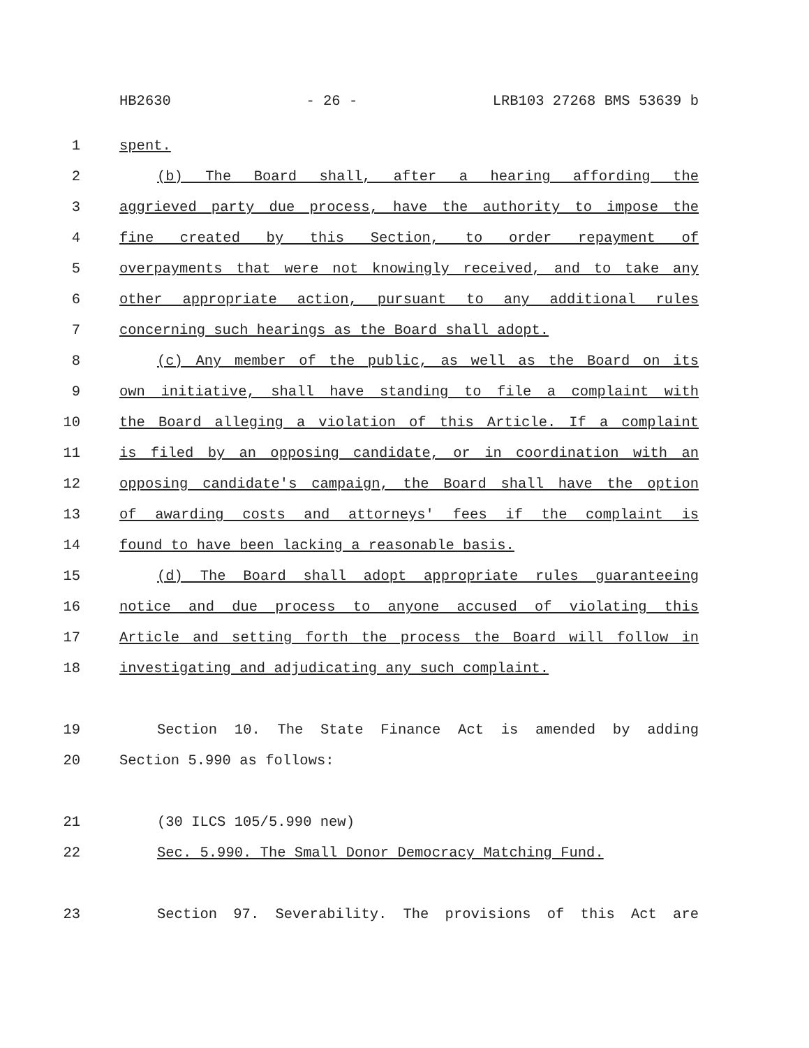HB2630 - 26 - LRB103 27268 BMS 53639 b
1 spent.
2 (b) The Board shall, after a hearing affording the
3 aggrieved party due process, have the authority to impose the
4 fine created by this Section, to order repayment of
5 overpayments that were not knowingly received, and to take any
6 other appropriate action, pursuant to any additional rules
7 concerning such hearings as the Board shall adopt.
8 (c) Any member of the public, as well as the Board on its
9 own initiative, shall have standing to file a complaint with
10 the Board alleging a violation of this Article. If a complaint
11 is filed by an opposing candidate, or in coordination with an
12 opposing candidate's campaign, the Board shall have the option
13 of awarding costs and attorneys' fees if the complaint is
14 found to have been lacking a reasonable basis.
15 (d) The Board shall adopt appropriate rules guaranteeing
16 notice and due process to anyone accused of violating this
17 Article and setting forth the process the Board will follow in
18 investigating and adjudicating any such complaint.
19 Section 10. The State Finance Act is amended by adding
20 Section 5.990 as follows:
21 (30 ILCS 105/5.990 new)
22 Sec. 5.990. The Small Donor Democracy Matching Fund.
23 Section 97. Severability. The provisions of this Act are